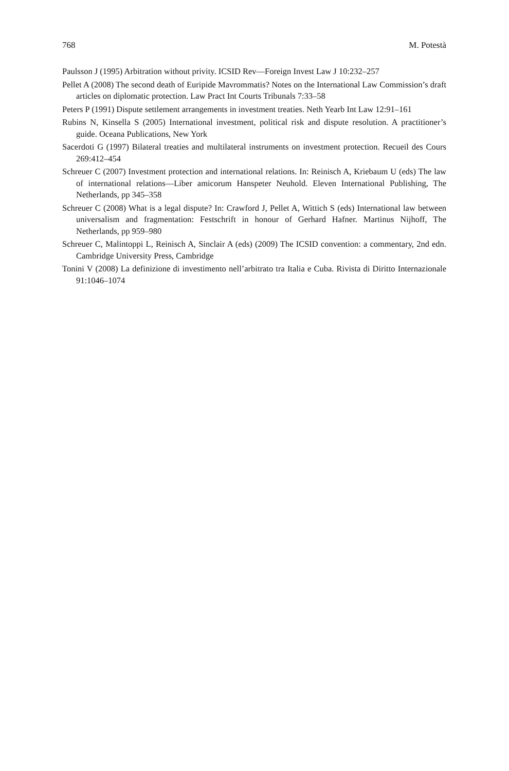768 M. Potestà
Paulsson J (1995) Arbitration without privity. ICSID Rev—Foreign Invest Law J 10:232–257
Pellet A (2008) The second death of Euripide Mavrommatis? Notes on the International Law Commission’s draft articles on diplomatic protection. Law Pract Int Courts Tribunals 7:33–58
Peters P (1991) Dispute settlement arrangements in investment treaties. Neth Yearb Int Law 12:91–161
Rubins N, Kinsella S (2005) International investment, political risk and dispute resolution. A practitioner’s guide. Oceana Publications, New York
Sacerdoti G (1997) Bilateral treaties and multilateral instruments on investment protection. Recueil des Cours 269:412–454
Schreuer C (2007) Investment protection and international relations. In: Reinisch A, Kriebaum U (eds) The law of international relations—Liber amicorum Hanspeter Neuhold. Eleven International Publishing, The Netherlands, pp 345–358
Schreuer C (2008) What is a legal dispute? In: Crawford J, Pellet A, Wittich S (eds) International law between universalism and fragmentation: Festschrift in honour of Gerhard Hafner. Martinus Nijhoff, The Netherlands, pp 959–980
Schreuer C, Malintoppi L, Reinisch A, Sinclair A (eds) (2009) The ICSID convention: a commentary, 2nd edn. Cambridge University Press, Cambridge
Tonini V (2008) La definizione di investimento nell’arbitrato tra Italia e Cuba. Rivista di Diritto Internazionale 91:1046–1074